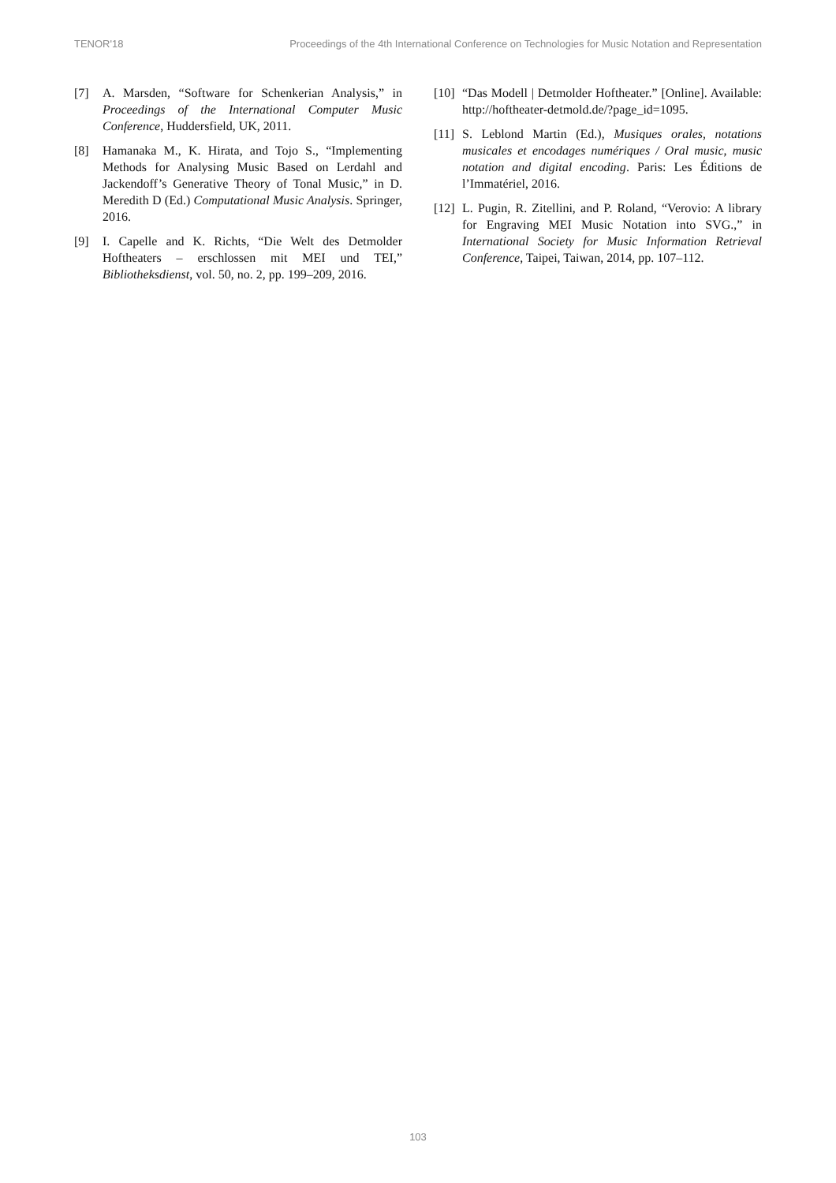TENOR'18 Proceedings of the 4th International Conference on Technologies for Music Notation and Representation
[7] A. Marsden, “Software for Schenkerian Analysis,” in Proceedings of the International Computer Music Conference, Huddersfield, UK, 2011.
[8] Hamanaka M., K. Hirata, and Tojo S., “Implementing Methods for Analysing Music Based on Lerdahl and Jackendoff’s Generative Theory of Tonal Music,” in D. Meredith D (Ed.) Computational Music Analysis. Springer, 2016.
[9] I. Capelle and K. Richts, “Die Welt des Detmolder Hoftheaters – erschlossen mit MEI und TEI,” Bibliotheksdienst, vol. 50, no. 2, pp. 199–209, 2016.
[10] “Das Modell | Detmolder Hoftheater.” [Online]. Available: http://hoftheater-detmold.de/?page_id=1095.
[11] S. Leblond Martin (Ed.), Musiques orales, notations musicales et encodages numériques / Oral music, music notation and digital encoding. Paris: Les Éditions de l’Immatériel, 2016.
[12] L. Pugin, R. Zitellini, and P. Roland, “Verovio: A library for Engraving MEI Music Notation into SVG.,” in International Society for Music Information Retrieval Conference, Taipei, Taiwan, 2014, pp. 107–112.
103